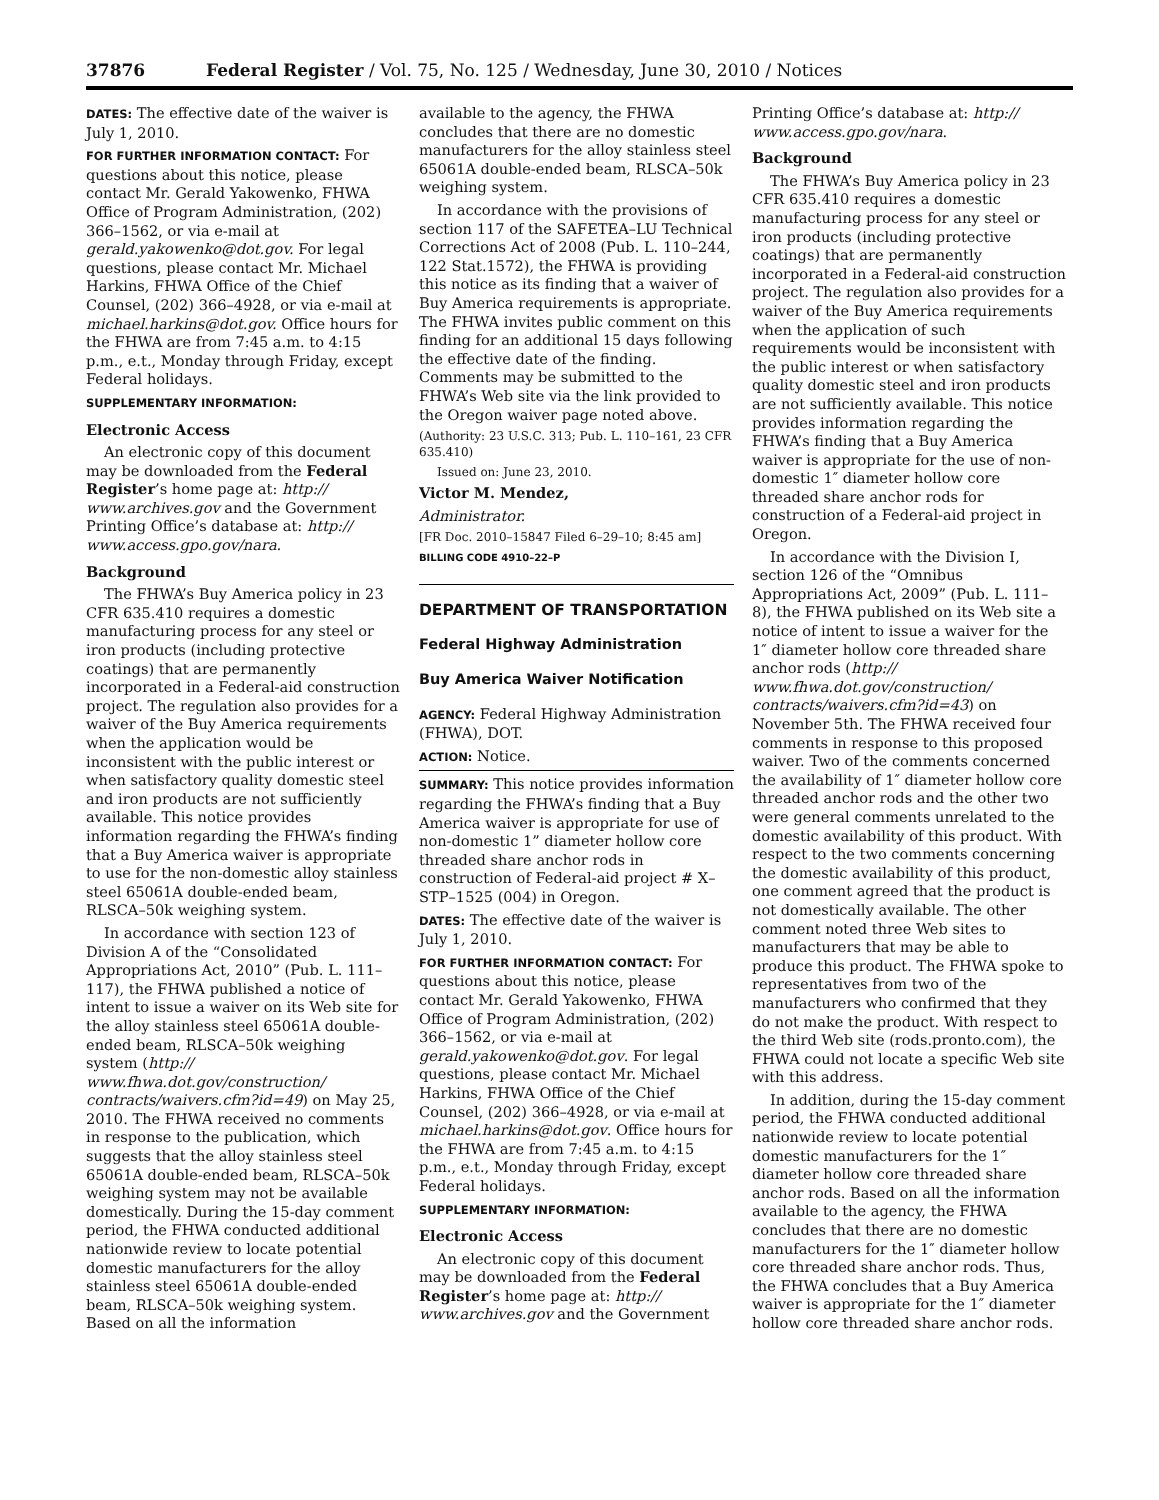37876 Federal Register / Vol. 75, No. 125 / Wednesday, June 30, 2010 / Notices
DATES: The effective date of the waiver is July 1, 2010.
FOR FURTHER INFORMATION CONTACT: For questions about this notice, please contact Mr. Gerald Yakowenko, FHWA Office of Program Administration, (202) 366–1562, or via e-mail at gerald.yakowenko@dot.gov. For legal questions, please contact Mr. Michael Harkins, FHWA Office of the Chief Counsel, (202) 366–4928, or via e-mail at michael.harkins@dot.gov. Office hours for the FHWA are from 7:45 a.m. to 4:15 p.m., e.t., Monday through Friday, except Federal holidays.
SUPPLEMENTARY INFORMATION:
Electronic Access
An electronic copy of this document may be downloaded from the Federal Register’s home page at: http:// www.archives.gov and the Government Printing Office’s database at: http:// www.access.gpo.gov/nara.
Background
The FHWA’s Buy America policy in 23 CFR 635.410 requires a domestic manufacturing process for any steel or iron products (including protective coatings) that are permanently incorporated in a Federal-aid construction project. The regulation also provides for a waiver of the Buy America requirements when the application would be inconsistent with the public interest or when satisfactory quality domestic steel and iron products are not sufficiently available. This notice provides information regarding the FHWA’s finding that a Buy America waiver is appropriate to use for the non-domestic alloy stainless steel 65061A double-ended beam, RLSCA–50k weighing system.
In accordance with section 123 of Division A of the “Consolidated Appropriations Act, 2010” (Pub. L. 111–117), the FHWA published a notice of intent to issue a waiver on its Web site for the alloy stainless steel 65061A double-ended beam, RLSCA–50k weighing system (http:// www.fhwa.dot.gov/construction/ contracts/waivers.cfm?id=49) on May 25, 2010. The FHWA received no comments in response to the publication, which suggests that the alloy stainless steel 65061A double-ended beam, RLSCA–50k weighing system may not be available domestically. During the 15-day comment period, the FHWA conducted additional nationwide review to locate potential domestic manufacturers for the alloy stainless steel 65061A double-ended beam, RLSCA–50k weighing system. Based on all the information
available to the agency, the FHWA concludes that there are no domestic manufacturers for the alloy stainless steel 65061A double-ended beam, RLSCA–50k weighing system.
In accordance with the provisions of section 117 of the SAFETEA–LU Technical Corrections Act of 2008 (Pub. L. 110–244, 122 Stat.1572), the FHWA is providing this notice as its finding that a waiver of Buy America requirements is appropriate. The FHWA invites public comment on this finding for an additional 15 days following the effective date of the finding. Comments may be submitted to the FHWA’s Web site via the link provided to the Oregon waiver page noted above.
(Authority: 23 U.S.C. 313; Pub. L. 110–161, 23 CFR 635.410)
Issued on: June 23, 2010.
Victor M. Mendez,
Administrator.
[FR Doc. 2010–15847 Filed 6–29–10; 8:45 am]
BILLING CODE 4910–22–P
DEPARTMENT OF TRANSPORTATION
Federal Highway Administration
Buy America Waiver Notification
AGENCY: Federal Highway Administration (FHWA), DOT.
ACTION: Notice.
SUMMARY: This notice provides information regarding the FHWA’s finding that a Buy America waiver is appropriate for use of non-domestic 1” diameter hollow core threaded share anchor rods in construction of Federal-aid project # X–STP–1525 (004) in Oregon.
DATES: The effective date of the waiver is July 1, 2010.
FOR FURTHER INFORMATION CONTACT: For questions about this notice, please contact Mr. Gerald Yakowenko, FHWA Office of Program Administration, (202) 366–1562, or via e-mail at gerald.yakowenko@dot.gov. For legal questions, please contact Mr. Michael Harkins, FHWA Office of the Chief Counsel, (202) 366–4928, or via e-mail at michael.harkins@dot.gov. Office hours for the FHWA are from 7:45 a.m. to 4:15 p.m., e.t., Monday through Friday, except Federal holidays.
SUPPLEMENTARY INFORMATION:
Electronic Access
An electronic copy of this document may be downloaded from the Federal Register’s home page at: http:// www.archives.gov and the Government
Printing Office’s database at: http:// www.access.gpo.gov/nara.
Background
The FHWA’s Buy America policy in 23 CFR 635.410 requires a domestic manufacturing process for any steel or iron products (including protective coatings) that are permanently incorporated in a Federal-aid construction project. The regulation also provides for a waiver of the Buy America requirements when the application of such requirements would be inconsistent with the public interest or when satisfactory quality domestic steel and iron products are not sufficiently available. This notice provides information regarding the FHWA’s finding that a Buy America waiver is appropriate for the use of non-domestic 1″ diameter hollow core threaded share anchor rods for construction of a Federal-aid project in Oregon.
In accordance with the Division I, section 126 of the “Omnibus Appropriations Act, 2009” (Pub. L. 111–8), the FHWA published on its Web site a notice of intent to issue a waiver for the 1″ diameter hollow core threaded share anchor rods (http:// www.fhwa.dot.gov/construction/ contracts/waivers.cfm?id=43) on November 5th. The FHWA received four comments in response to this proposed waiver. Two of the comments concerned the availability of 1″ diameter hollow core threaded anchor rods and the other two were general comments unrelated to the domestic availability of this product. With respect to the two comments concerning the domestic availability of this product, one comment agreed that the product is not domestically available. The other comment noted three Web sites to manufacturers that may be able to produce this product. The FHWA spoke to representatives from two of the manufacturers who confirmed that they do not make the product. With respect to the third Web site (rods.pronto.com), the FHWA could not locate a specific Web site with this address.
In addition, during the 15-day comment period, the FHWA conducted additional nationwide review to locate potential domestic manufacturers for the 1″ diameter hollow core threaded share anchor rods. Based on all the information available to the agency, the FHWA concludes that there are no domestic manufacturers for the 1″ diameter hollow core threaded share anchor rods. Thus, the FHWA concludes that a Buy America waiver is appropriate for the 1″ diameter hollow core threaded share anchor rods.